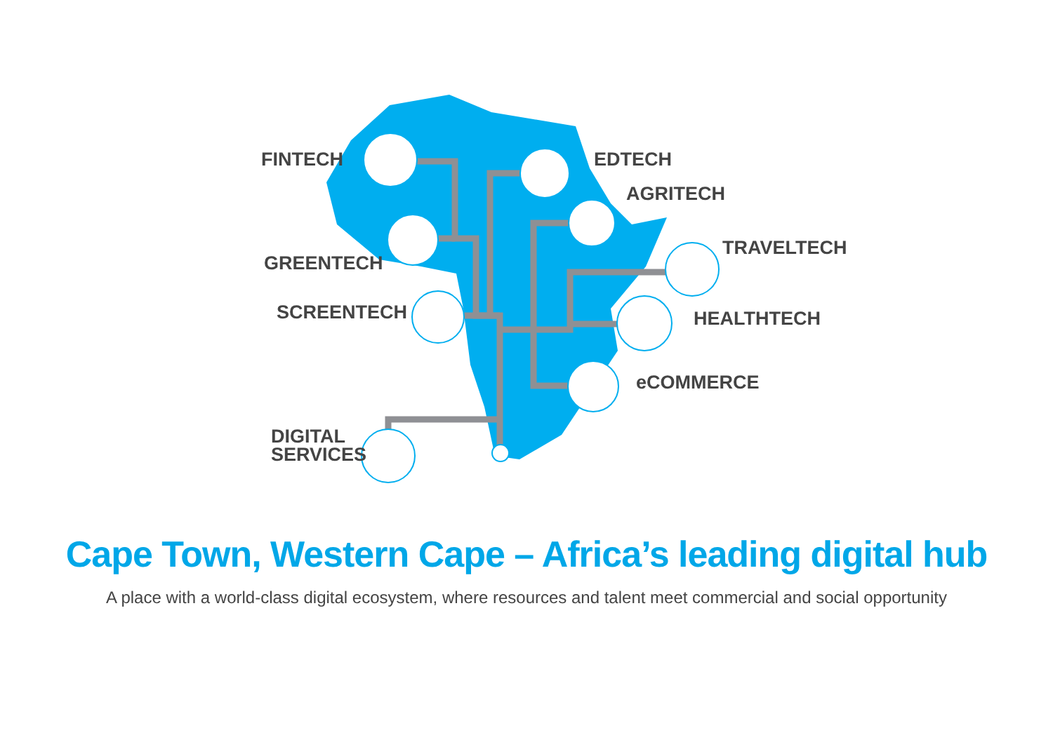FINTECH EDTECH
AGRITECH
TRAVELTECH
GREENTECH
SCREENTECH HEALTHTECH
eCOMMERCE
DIGITAL
SERVICES
Cape Town, Western Cape – Africa’s leading digital hub
A place with a world-class digital ecosystem, where resources and talent meet commercial and social opportunity